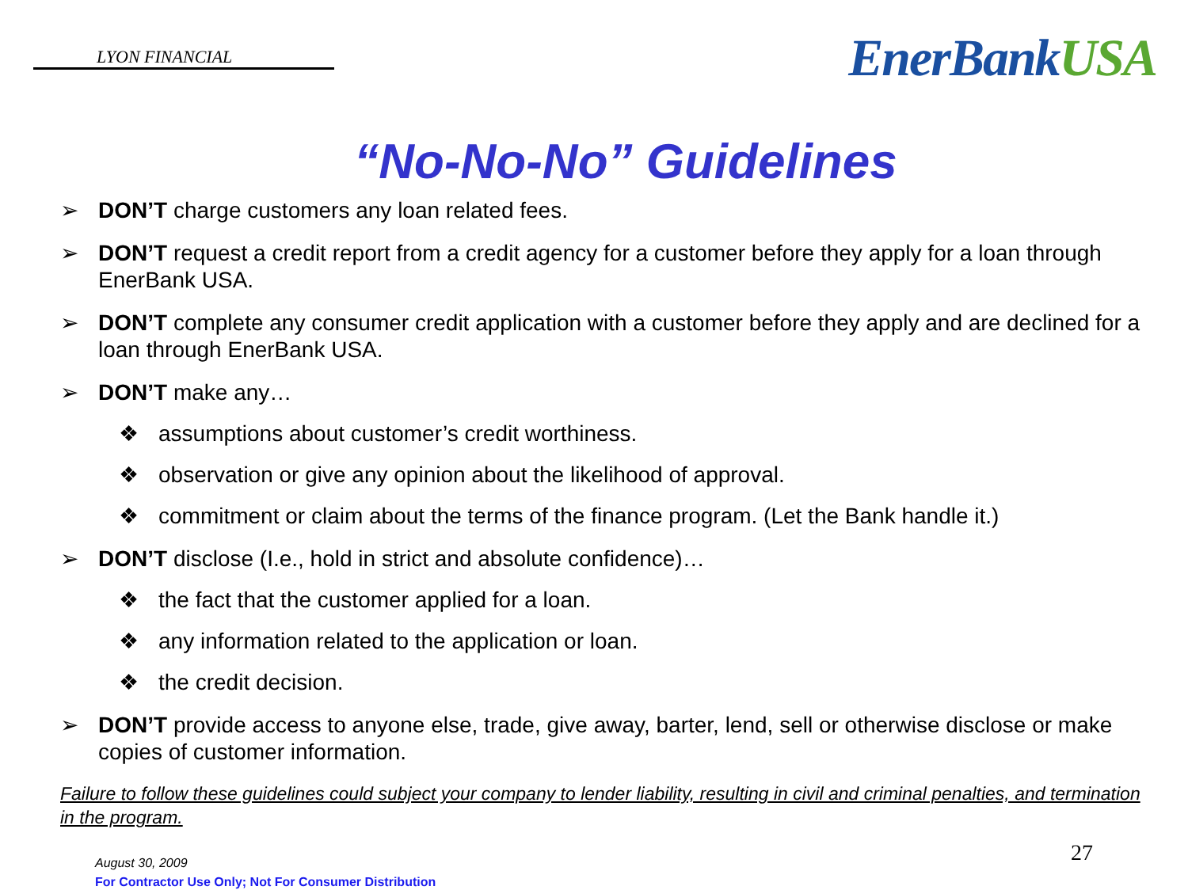LYON FINANCIAL
EnerBankUSA
“No-No-No” Guidelines
➢ DON’T charge customers any loan related fees.
➢ DON’T request a credit report from a credit agency for a customer before they apply for a loan through EnerBank USA.
➢ DON’T complete any consumer credit application with a customer before they apply and are declined for a loan through EnerBank USA.
➢ DON’T make any…
❖ assumptions about customer’s credit worthiness.
❖ observation or give any opinion about the likelihood of approval.
❖ commitment or claim about the terms of the finance program. (Let the Bank handle it.)
➢ DON’T disclose (I.e., hold in strict and absolute confidence)…
❖ the fact that the customer applied for a loan.
❖ any information related to the application or loan.
❖ the credit decision.
➢ DON’T provide access to anyone else, trade, give away, barter, lend, sell or otherwise disclose or make copies of customer information.
Failure to follow these guidelines could subject your company to lender liability, resulting in civil and criminal penalties, and termination in the program.
August 30, 2009
For Contractor Use Only; Not For Consumer Distribution
27